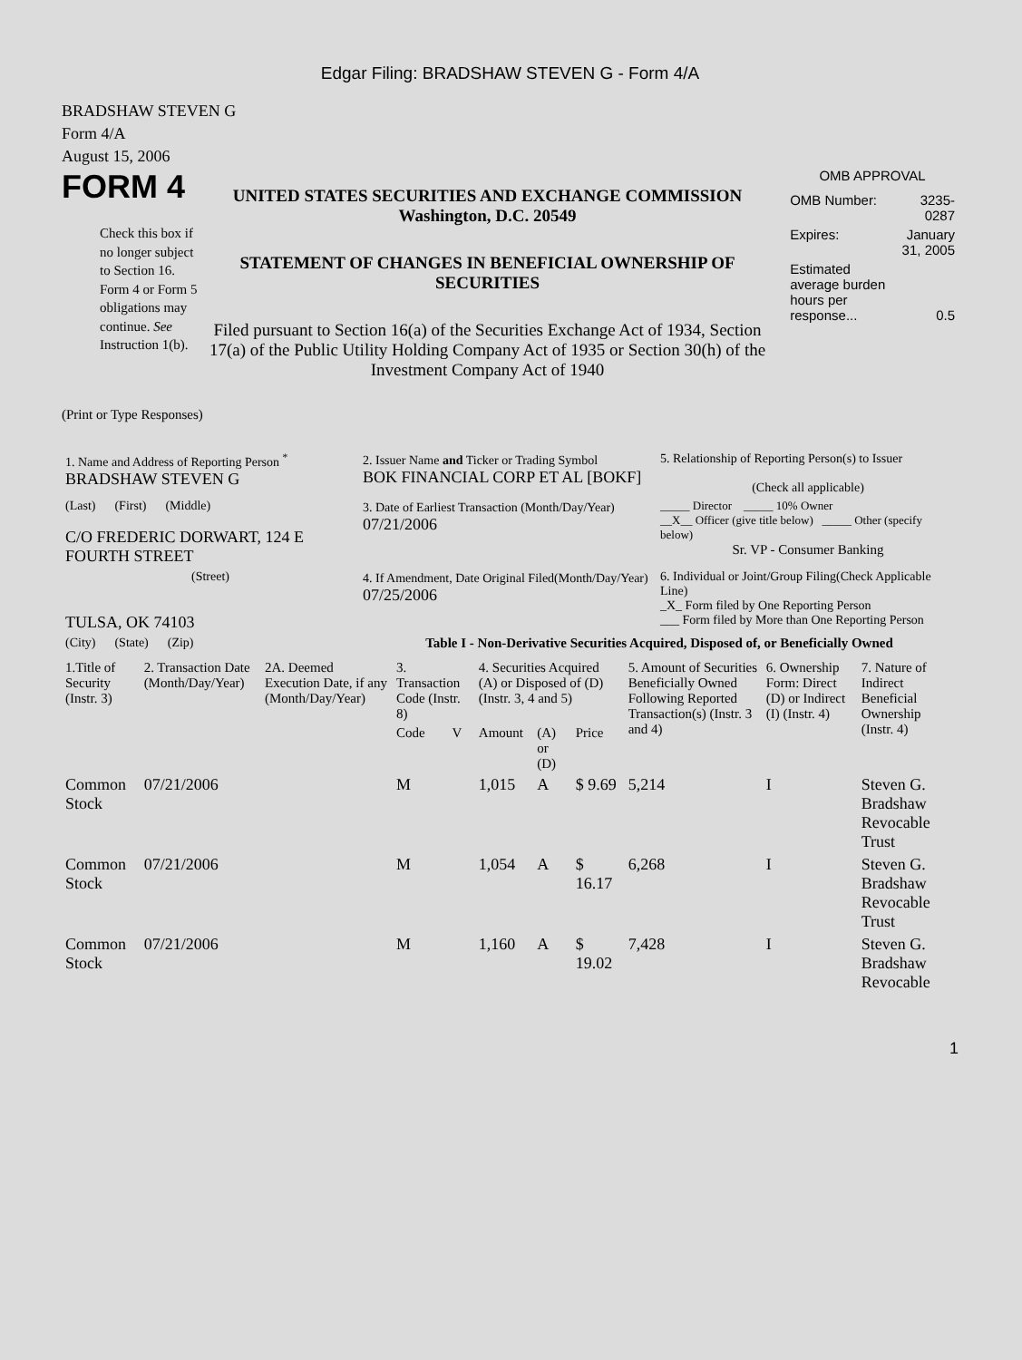Edgar Filing: BRADSHAW STEVEN G - Form 4/A
BRADSHAW STEVEN G
Form 4/A
August 15, 2006
FORM 4
Check this box if no longer subject to Section 16. Form 4 or Form 5 obligations may continue. See Instruction 1(b).
UNITED STATES SECURITIES AND EXCHANGE COMMISSION
Washington, D.C. 20549
STATEMENT OF CHANGES IN BENEFICIAL OWNERSHIP OF SECURITIES
Filed pursuant to Section 16(a) of the Securities Exchange Act of 1934, Section 17(a) of the Public Utility Holding Company Act of 1935 or Section 30(h) of the Investment Company Act of 1940
OMB APPROVAL
| OMB Number: | 3235-0287 |
| Expires: | January 31, 2005 |
| Estimated average burden hours per response... | 0.5 |
(Print or Type Responses)
| 1. Name and Address of Reporting Person <sup>*</sup> BRADSHAW STEVEN G | 2. Issuer Name and Ticker or Trading Symbol BOK FINANCIAL CORP ET AL [BOKF] | 5. Relationship of Reporting Person(s) to Issuer (Check all applicable) |
| (Last) (First) (Middle) C/O FREDERIC DORWART, 124 E FOURTH STREET | 3. Date of Earliest Transaction (Month/Day/Year) 07/21/2006 | _____ Director _____ 10% Owner __X__ Officer (give title below) _____ Other (specify below) Sr. VP - Consumer Banking |
| (Street) TULSA, OK 74103 | 4. If Amendment, Date Original Filed(Month/Day/Year) 07/25/2006 | 6. Individual or Joint/Group Filing(Check Applicable Line) _X_ Form filed by One Reporting Person ___ Form filed by More than One Reporting Person |
| (City) (State) (Zip) | Table I - Non-Derivative Securities Acquired, Disposed of, or Beneficially Owned | |
| 1.Title of Security (Instr. 3) | 2. Transaction Date (Month/Day/Year) | 2A. Deemed Execution Date, if any (Month/Day/Year) | 3. Transaction Code (Instr. 8) | | 4. Securities Acquired (A) or Disposed of (D) (Instr. 3, 4 and 5) | | | 5. Amount of Securities Beneficially Owned Following Reported Transaction(s) (Instr. 3 and 4) | 6. Ownership Form: Direct (D) or Indirect (I) (Instr. 4) | 7. Nature of Indirect Beneficial Ownership (Instr. 4) |
| --- | --- | --- | --- | --- | --- | --- | --- | --- | --- | --- |
| | | | Code | V | Amount | (A) or (D) | Price | | | |
| Common Stock | 07/21/2006 | | M | | 1,015 | A | $ 9.69 | 5,214 | I | Steven G. Bradshaw Revocable Trust |
| Common Stock | 07/21/2006 | | M | | 1,054 | A | $ 16.17 | 6,268 | I | Steven G. Bradshaw Revocable Trust |
| Common Stock | 07/21/2006 | | M | | 1,160 | A | $ 19.02 | 7,428 | I | Steven G. Bradshaw Revocable |
1